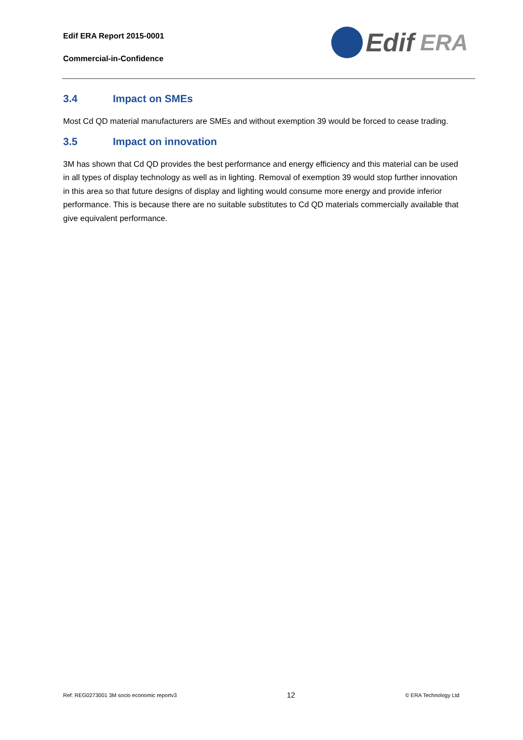Edif ERA Report 2015-0001
Commercial-in-Confidence
Edif ERA
3.4 Impact on SMEs
Most Cd QD material manufacturers are SMEs and without exemption 39 would be forced to cease trading.
3.5 Impact on innovation
3M has shown that Cd QD provides the best performance and energy efficiency and this material can be used in all types of display technology as well as in lighting. Removal of exemption 39 would stop further innovation in this area so that future designs of display and lighting would consume more energy and provide inferior performance. This is because there are no suitable substitutes to Cd QD materials commercially available that give equivalent performance.
Ref: REG0273001 3M socio economic reportv3 12 © ERA Technology Ltd